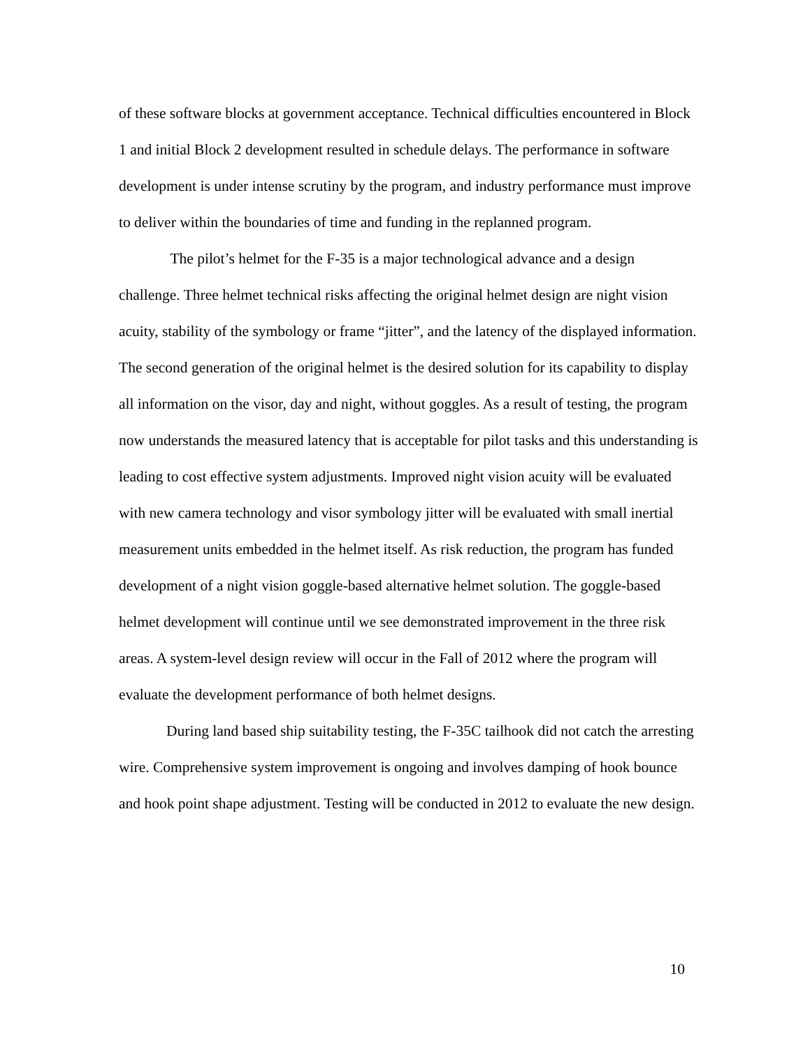of these software blocks at government acceptance. Technical difficulties encountered in Block 1 and initial Block 2 development resulted in schedule delays. The performance in software development is under intense scrutiny by the program, and industry performance must improve to deliver within the boundaries of time and funding in the replanned program.
The pilot’s helmet for the F-35 is a major technological advance and a design challenge. Three helmet technical risks affecting the original helmet design are night vision acuity, stability of the symbology or frame “jitter”, and the latency of the displayed information. The second generation of the original helmet is the desired solution for its capability to display all information on the visor, day and night, without goggles. As a result of testing, the program now understands the measured latency that is acceptable for pilot tasks and this understanding is leading to cost effective system adjustments. Improved night vision acuity will be evaluated with new camera technology and visor symbology jitter will be evaluated with small inertial measurement units embedded in the helmet itself. As risk reduction, the program has funded development of a night vision goggle-based alternative helmet solution. The goggle-based helmet development will continue until we see demonstrated improvement in the three risk areas. A system-level design review will occur in the Fall of 2012 where the program will evaluate the development performance of both helmet designs.
During land based ship suitability testing, the F-35C tailhook did not catch the arresting wire. Comprehensive system improvement is ongoing and involves damping of hook bounce and hook point shape adjustment. Testing will be conducted in 2012 to evaluate the new design.
10